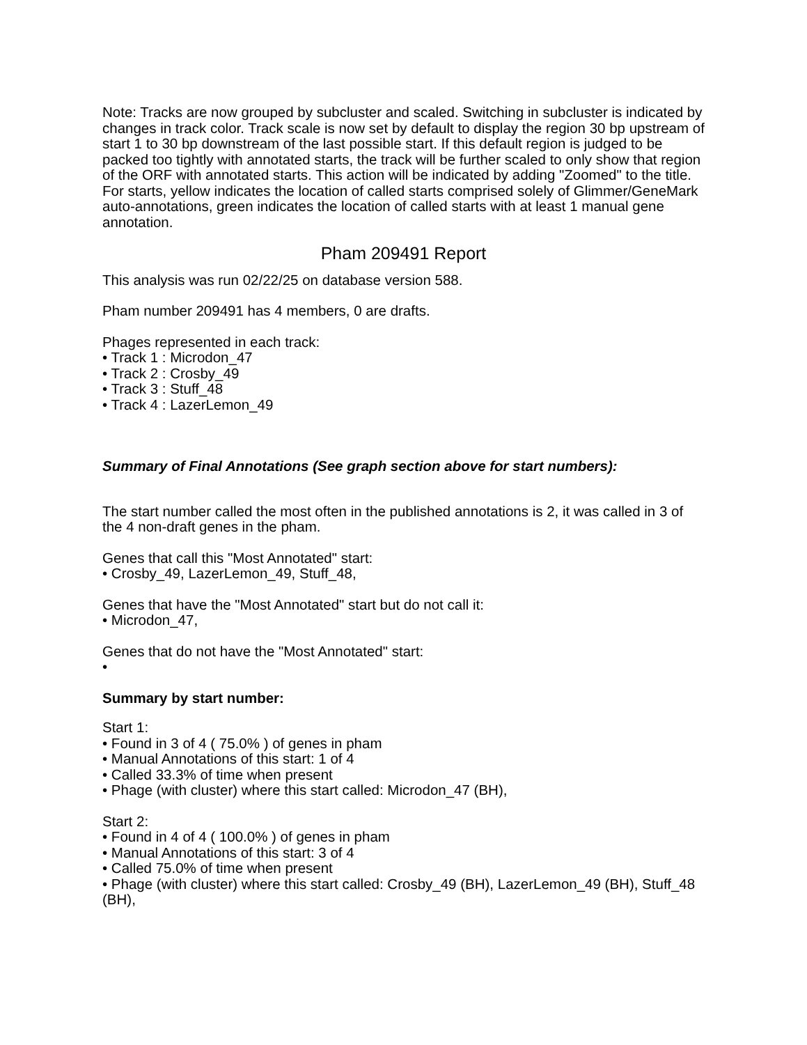Note: Tracks are now grouped by subcluster and scaled. Switching in subcluster is indicated by changes in track color. Track scale is now set by default to display the region 30 bp upstream of start 1 to 30 bp downstream of the last possible start. If this default region is judged to be packed too tightly with annotated starts, the track will be further scaled to only show that region of the ORF with annotated starts. This action will be indicated by adding "Zoomed" to the title. For starts, yellow indicates the location of called starts comprised solely of Glimmer/GeneMark auto-annotations, green indicates the location of called starts with at least 1 manual gene annotation.
Pham 209491 Report
This analysis was run 02/22/25 on database version 588.
Pham number 209491 has 4 members, 0 are drafts.
Phages represented in each track:
• Track 1 : Microdon_47
• Track 2 : Crosby_49
• Track 3 : Stuff_48
• Track 4 : LazerLemon_49
Summary of Final Annotations (See graph section above for start numbers):
The start number called the most often in the published annotations is 2, it was called in 3 of the 4 non-draft genes in the pham.
Genes that call this "Most Annotated" start:
• Crosby_49, LazerLemon_49, Stuff_48,
Genes that have the "Most Annotated" start but do not call it:
• Microdon_47,
Genes that do not have the "Most Annotated" start:
•
Summary by start number:
Start 1:
• Found in 3 of 4 ( 75.0% ) of genes in pham
• Manual Annotations of this start: 1 of 4
• Called 33.3% of time when present
• Phage (with cluster) where this start called: Microdon_47 (BH),
Start 2:
• Found in 4 of 4 ( 100.0% ) of genes in pham
• Manual Annotations of this start: 3 of 4
• Called 75.0% of time when present
• Phage (with cluster) where this start called: Crosby_49 (BH), LazerLemon_49 (BH), Stuff_48 (BH),